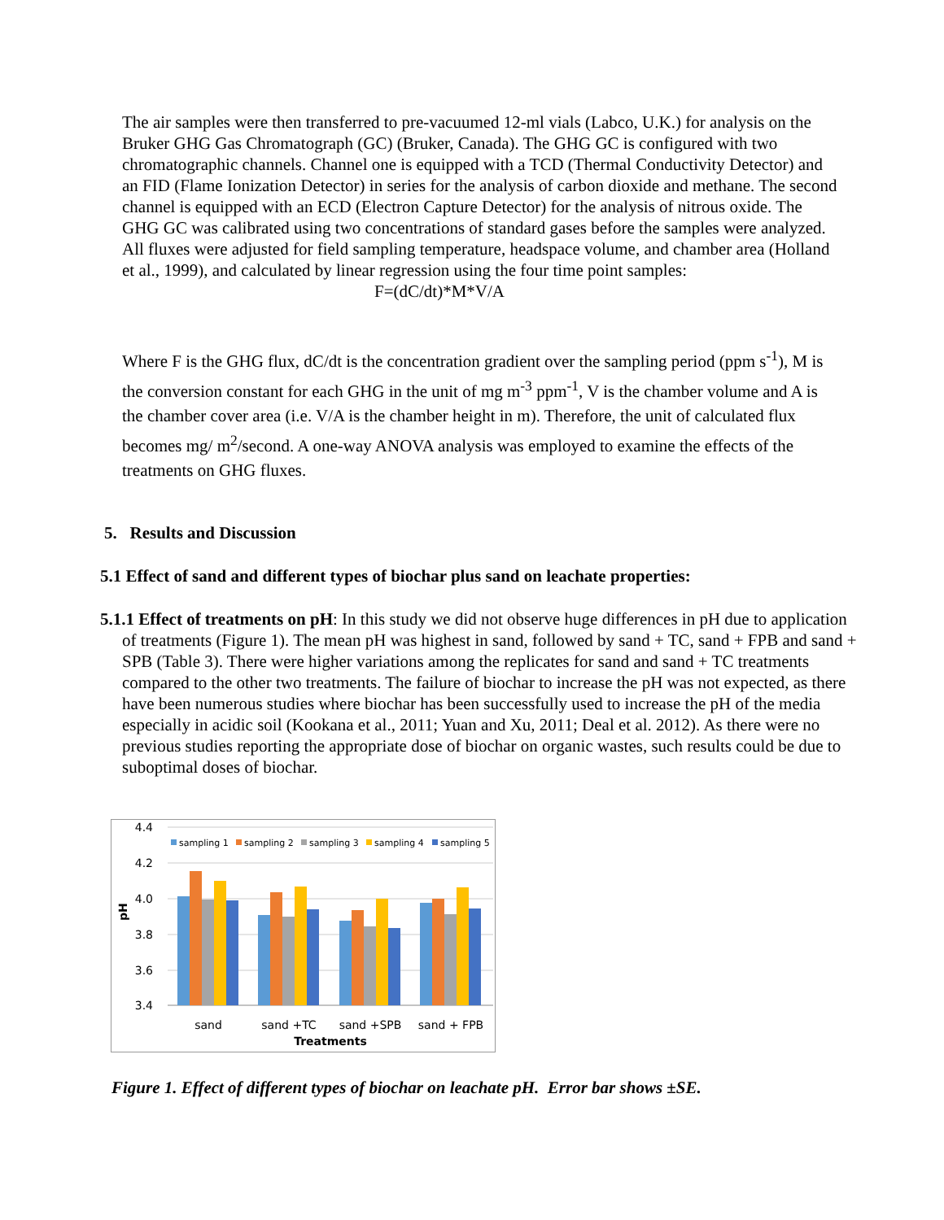The air samples were then transferred to pre-vacuumed 12-ml vials (Labco, U.K.) for analysis on the Bruker GHG Gas Chromatograph (GC) (Bruker, Canada). The GHG GC is configured with two chromatographic channels. Channel one is equipped with a TCD (Thermal Conductivity Detector) and an FID (Flame Ionization Detector) in series for the analysis of carbon dioxide and methane. The second channel is equipped with an ECD (Electron Capture Detector) for the analysis of nitrous oxide. The GHG GC was calibrated using two concentrations of standard gases before the samples were analyzed. All fluxes were adjusted for field sampling temperature, headspace volume, and chamber area (Holland et al., 1999), and calculated by linear regression using the four time point samples:
F=(dC/dt)*M*V/A
Where F is the GHG flux, dC/dt is the concentration gradient over the sampling period (ppm s<sup>-1</sup>), M is the conversion constant for each GHG in the unit of mg m<sup>-3</sup> ppm<sup>-1</sup>, V is the chamber volume and A is the chamber cover area (i.e. V/A is the chamber height in m). Therefore, the unit of calculated flux becomes mg/ m<sup>2</sup>/second. A one-way ANOVA analysis was employed to examine the effects of the treatments on GHG fluxes.
5. Results and Discussion
5.1 Effect of sand and different types of biochar plus sand on leachate properties:
5.1.1 Effect of treatments on pH: In this study we did not observe huge differences in pH due to application of treatments (Figure 1). The mean pH was highest in sand, followed by sand + TC, sand + FPB and sand + SPB (Table 3). There were higher variations among the replicates for sand and sand + TC treatments compared to the other two treatments. The failure of biochar to increase the pH was not expected, as there have been numerous studies where biochar has been successfully used to increase the pH of the media especially in acidic soil (Kookana et al., 2011; Yuan and Xu, 2011; Deal et al. 2012). As there were no previous studies reporting the appropriate dose of biochar on organic wastes, such results could be due to suboptimal doses of biochar.
4.4
4.2
4.0
3.8
3.6
3.4
pH
sampling 1
sampling 2
sampling 3
sampling 4
sampling 5
sand
sand +TC
sand +SPB
sand + FPB
Treatments
Figure 1. Effect of different types of biochar on leachate pH. Error bar shows ±SE.